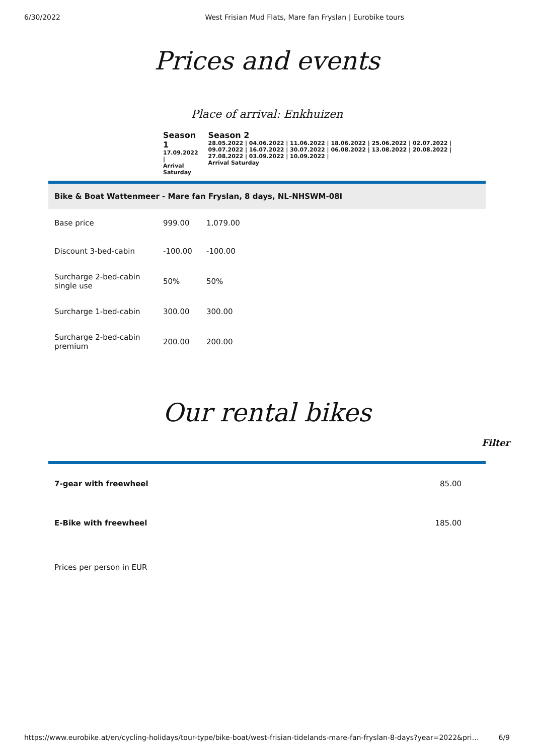6/30/2022 West Frisian Mud Flats, Mare fan Fryslan | Eurobike tours
Prices and events
Place of arrival: Enkhuizen
| Season 1 17.09.2022 / Arrival Saturday | Season 2 28.05.2022 / 04.06.2022 / 11.06.2022 / 18.06.2022 / 25.06.2022 / 02.07.2022 / 09.07.2022 / 16.07.2022 / 30.07.2022 / 06.08.2022 / 13.08.2022 / 20.08.2022 / 27.08.2022 / 03.09.2022 / 10.09.2022 / Arrival Saturday |
Bike & Boat Wattenmeer - Mare fan Fryslan, 8 days, NL-NHSWM-08I
| Base price | 999.00 | 1,079.00 |
| Discount 3-bed-cabin | -100.00 | -100.00 |
| Surcharge 2-bed-cabin single use | 50% | 50% |
| Surcharge 1-bed-cabin | 300.00 | 300.00 |
| Surcharge 2-bed-cabin premium | 200.00 | 200.00 |
Our rental bikes
Filter
| 7-gear with freewheel | 85.00 |
| E-Bike with freewheel | 185.00 |
Prices per person in EUR
https://www.eurobike.at/en/cycling-holidays/tour-type/bike-boat/west-frisian-tidelands-mare-fan-fryslan-8-days?year=2022&pri… 6/9